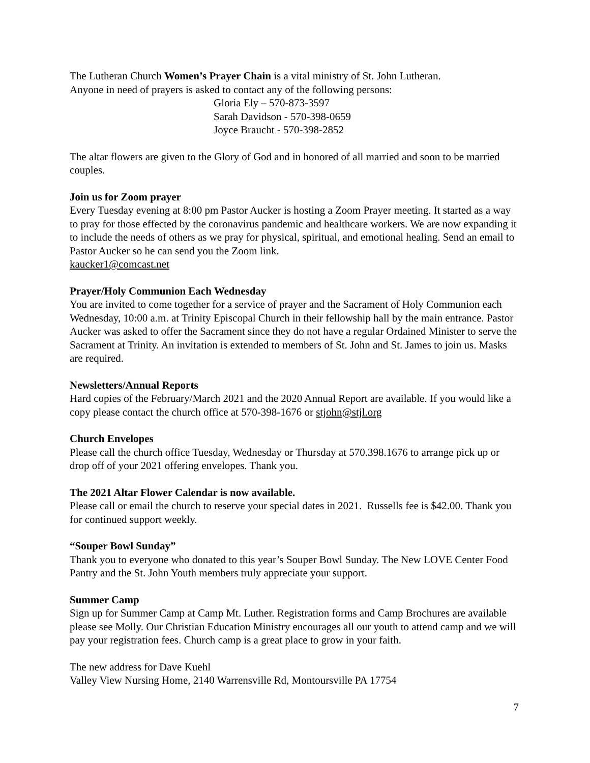The Lutheran Church Women’s Prayer Chain is a vital ministry of St. John Lutheran.
Anyone in need of prayers is asked to contact any of the following persons:
Gloria Ely – 570-873-3597
Sarah Davidson - 570-398-0659
Joyce Braucht - 570-398-2852
The altar flowers are given to the Glory of God and in honored of all married and soon to be married couples.
Join us for Zoom prayer
Every Tuesday evening at 8:00 pm Pastor Aucker is hosting a Zoom Prayer meeting. It started as a way to pray for those effected by the coronavirus pandemic and healthcare workers. We are now expanding it to include the needs of others as we pray for physical, spiritual, and emotional healing. Send an email to Pastor Aucker so he can send you the Zoom link.
kaucker1@comcast.net
Prayer/Holy Communion Each Wednesday
You are invited to come together for a service of prayer and the Sacrament of Holy Communion each Wednesday, 10:00 a.m. at Trinity Episcopal Church in their fellowship hall by the main entrance. Pastor Aucker was asked to offer the Sacrament since they do not have a regular Ordained Minister to serve the Sacrament at Trinity. An invitation is extended to members of St. John and St. James to join us. Masks are required.
Newsletters/Annual Reports
Hard copies of the February/March 2021 and the 2020 Annual Report are available. If you would like a copy please contact the church office at 570-398-1676 or stjohn@stjl.org
Church Envelopes
Please call the church office Tuesday, Wednesday or Thursday at 570.398.1676 to arrange pick up or drop off of your 2021 offering envelopes. Thank you.
The 2021 Altar Flower Calendar is now available.
Please call or email the church to reserve your special dates in 2021. Russells fee is $42.00. Thank you for continued support weekly.
“Souper Bowl Sunday”
Thank you to everyone who donated to this year’s Souper Bowl Sunday. The New LOVE Center Food Pantry and the St. John Youth members truly appreciate your support.
Summer Camp
Sign up for Summer Camp at Camp Mt. Luther. Registration forms and Camp Brochures are available please see Molly. Our Christian Education Ministry encourages all our youth to attend camp and we will pay your registration fees. Church camp is a great place to grow in your faith.
The new address for Dave Kuehl
Valley View Nursing Home, 2140 Warrensville Rd, Montoursville PA 17754
7